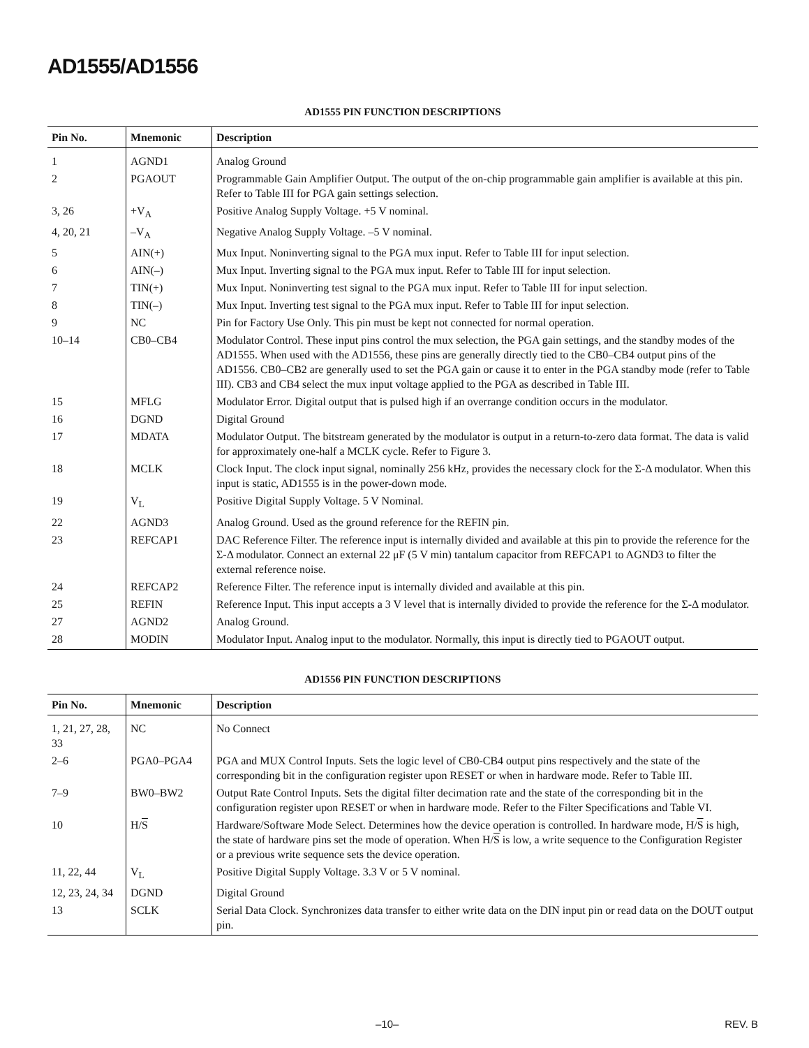AD1555/AD1556
AD1555 PIN FUNCTION DESCRIPTIONS
| Pin No. | Mnemonic | Description |
| --- | --- | --- |
| 1 | AGND1 | Analog Ground |
| 2 | PGAOUT | Programmable Gain Amplifier Output. The output of the on-chip programmable gain amplifier is available at this pin. Refer to Table III for PGA gain settings selection. |
| 3, 26 | +V<sub>A</sub> | Positive Analog Supply Voltage. +5 V nominal. |
| 4, 20, 21 | –V<sub>A</sub> | Negative Analog Supply Voltage. –5 V nominal. |
| 5 | AIN(+) | Mux Input. Noninverting signal to the PGA mux input. Refer to Table III for input selection. |
| 6 | AIN(–) | Mux Input. Inverting signal to the PGA mux input. Refer to Table III for input selection. |
| 7 | TIN(+) | Mux Input. Noninverting test signal to the PGA mux input. Refer to Table III for input selection. |
| 8 | TIN(–) | Mux Input. Inverting test signal to the PGA mux input. Refer to Table III for input selection. |
| 9 | NC | Pin for Factory Use Only. This pin must be kept not connected for normal operation. |
| 10–14 | CB0–CB4 | Modulator Control. These input pins control the mux selection, the PGA gain settings, and the standby modes of the AD1555. When used with the AD1556, these pins are generally directly tied to the CB0–CB4 output pins of the AD1556. CB0–CB2 are generally used to set the PGA gain or cause it to enter in the PGA standby mode (refer to Table III). CB3 and CB4 select the mux input voltage applied to the PGA as described in Table III. |
| 15 | MFLG | Modulator Error. Digital output that is pulsed high if an overrange condition occurs in the modulator. |
| 16 | DGND | Digital Ground |
| 17 | MDATA | Modulator Output. The bitstream generated by the modulator is output in a return-to-zero data format. The data is valid for approximately one-half a MCLK cycle. Refer to Figure 3. |
| 18 | MCLK | Clock Input. The clock input signal, nominally 256 kHz, provides the necessary clock for the Σ-Δ modulator. When this input is static, AD1555 is in the power-down mode. |
| 19 | V<sub>L</sub> | Positive Digital Supply Voltage. 5 V Nominal. |
| 22 | AGND3 | Analog Ground. Used as the ground reference for the REFIN pin. |
| 23 | REFCAP1 | DAC Reference Filter. The reference input is internally divided and available at this pin to provide the reference for the Σ-Δ modulator. Connect an external 22 μF (5 V min) tantalum capacitor from REFCAP1 to AGND3 to filter the external reference noise. |
| 24 | REFCAP2 | Reference Filter. The reference input is internally divided and available at this pin. |
| 25 | REFIN | Reference Input. This input accepts a 3 V level that is internally divided to provide the reference for the Σ-Δ modulator. |
| 27 | AGND2 | Analog Ground. |
| 28 | MODIN | Modulator Input. Analog input to the modulator. Normally, this input is directly tied to PGAOUT output. |
AD1556 PIN FUNCTION DESCRIPTIONS
| Pin No. | Mnemonic | Description |
| --- | --- | --- |
| 1, 21, 27, 28, 33 | NC | No Connect |
| 2–6 | PGA0–PGA4 | PGA and MUX Control Inputs. Sets the logic level of CB0-CB4 output pins respectively and the state of the corresponding bit in the configuration register upon RESET or when in hardware mode. Refer to Table III. |
| 7–9 | BW0–BW2 | Output Rate Control Inputs. Sets the digital filter decimation rate and the state of the corresponding bit in the configuration register upon RESET or when in hardware mode. Refer to the Filter Specifications and Table VI. |
| 10 | H/ S | Hardware/Software Mode Select. Determines how the device operation is controlled. In hardware mode, H/ S is high, the state of hardware pins set the mode of operation. When H/ S is low, a write sequence to the Configuration Register or a previous write sequence sets the device operation. |
| 11, 22, 44 | V<sub>L</sub> | Positive Digital Supply Voltage. 3.3 V or 5 V nominal. |
| 12, 23, 24, 34 | DGND | Digital Ground |
| 13 | SCLK | Serial Data Clock. Synchronizes data transfer to either write data on the DIN input pin or read data on the DOUT output pin. |
–10– REV. B